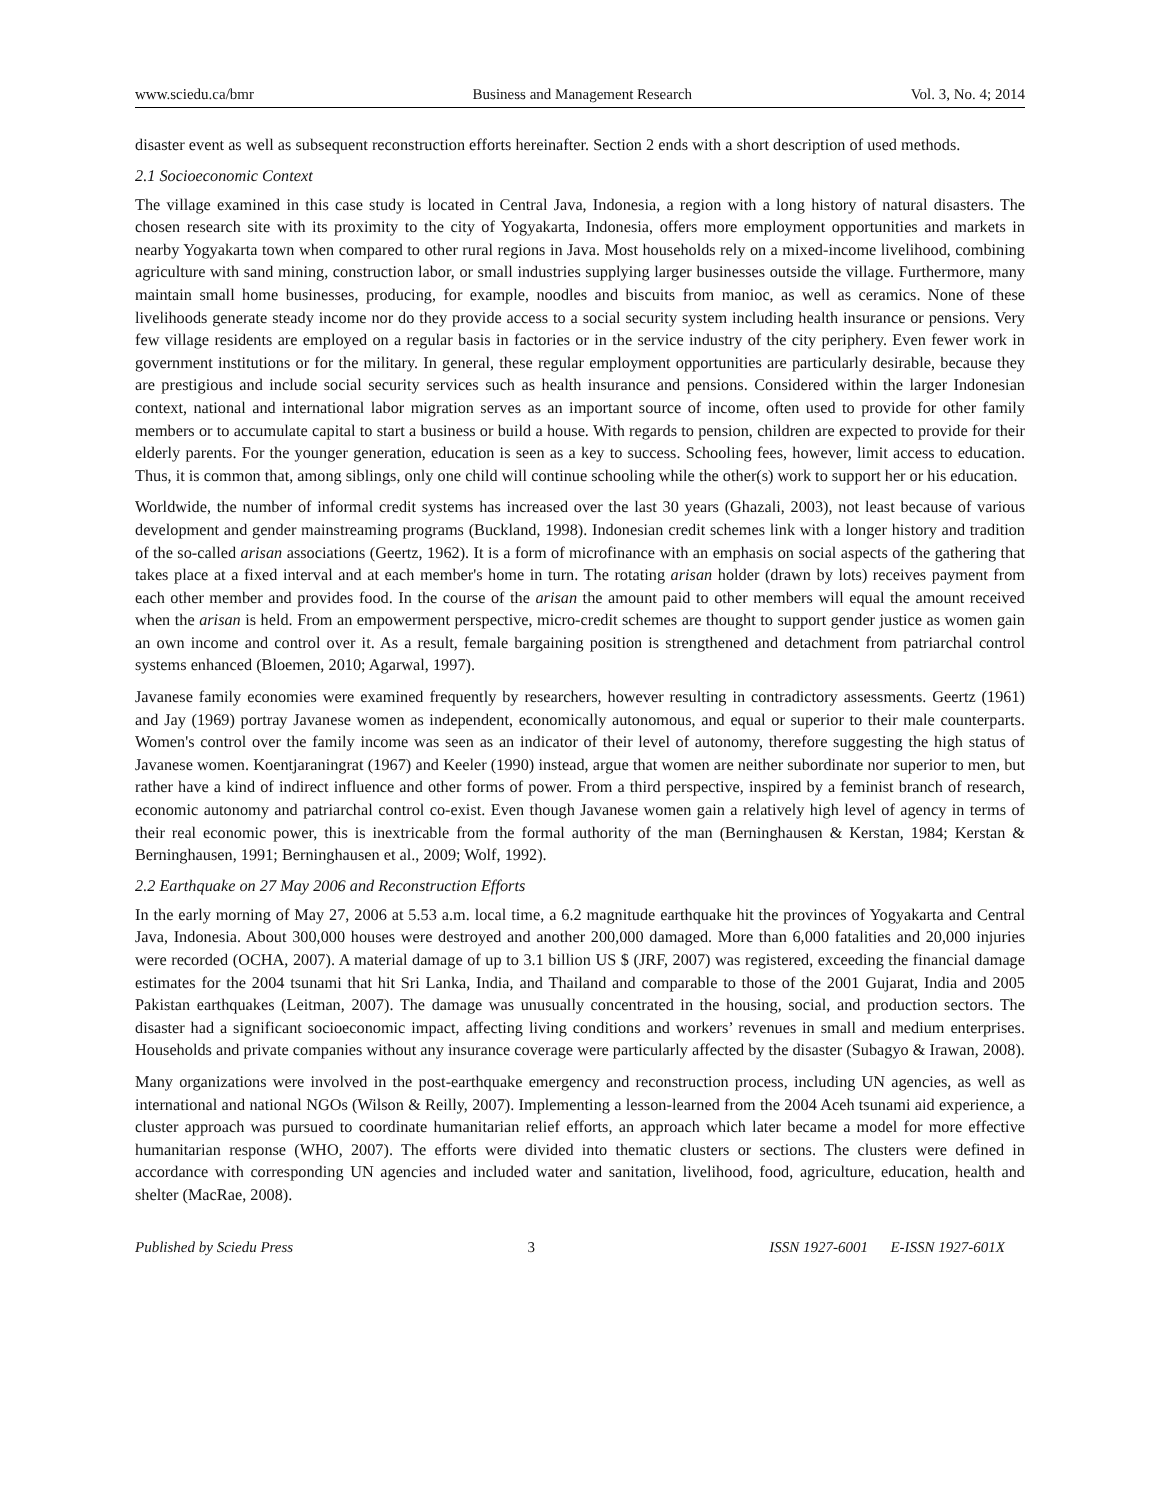www.sciedu.ca/bmr Business and Management Research Vol. 3, No. 4; 2014
disaster event as well as subsequent reconstruction efforts hereinafter. Section 2 ends with a short description of used methods.
2.1 Socioeconomic Context
The village examined in this case study is located in Central Java, Indonesia, a region with a long history of natural disasters. The chosen research site with its proximity to the city of Yogyakarta, Indonesia, offers more employment opportunities and markets in nearby Yogyakarta town when compared to other rural regions in Java. Most households rely on a mixed-income livelihood, combining agriculture with sand mining, construction labor, or small industries supplying larger businesses outside the village. Furthermore, many maintain small home businesses, producing, for example, noodles and biscuits from manioc, as well as ceramics. None of these livelihoods generate steady income nor do they provide access to a social security system including health insurance or pensions. Very few village residents are employed on a regular basis in factories or in the service industry of the city periphery. Even fewer work in government institutions or for the military. In general, these regular employment opportunities are particularly desirable, because they are prestigious and include social security services such as health insurance and pensions. Considered within the larger Indonesian context, national and international labor migration serves as an important source of income, often used to provide for other family members or to accumulate capital to start a business or build a house. With regards to pension, children are expected to provide for their elderly parents. For the younger generation, education is seen as a key to success. Schooling fees, however, limit access to education. Thus, it is common that, among siblings, only one child will continue schooling while the other(s) work to support her or his education.
Worldwide, the number of informal credit systems has increased over the last 30 years (Ghazali, 2003), not least because of various development and gender mainstreaming programs (Buckland, 1998). Indonesian credit schemes link with a longer history and tradition of the so-called arisan associations (Geertz, 1962). It is a form of microfinance with an emphasis on social aspects of the gathering that takes place at a fixed interval and at each member's home in turn. The rotating arisan holder (drawn by lots) receives payment from each other member and provides food. In the course of the arisan the amount paid to other members will equal the amount received when the arisan is held. From an empowerment perspective, micro-credit schemes are thought to support gender justice as women gain an own income and control over it. As a result, female bargaining position is strengthened and detachment from patriarchal control systems enhanced (Bloemen, 2010; Agarwal, 1997).
Javanese family economies were examined frequently by researchers, however resulting in contradictory assessments. Geertz (1961) and Jay (1969) portray Javanese women as independent, economically autonomous, and equal or superior to their male counterparts. Women's control over the family income was seen as an indicator of their level of autonomy, therefore suggesting the high status of Javanese women. Koentjaraningrat (1967) and Keeler (1990) instead, argue that women are neither subordinate nor superior to men, but rather have a kind of indirect influence and other forms of power. From a third perspective, inspired by a feminist branch of research, economic autonomy and patriarchal control co-exist. Even though Javanese women gain a relatively high level of agency in terms of their real economic power, this is inextricable from the formal authority of the man (Berninghausen & Kerstan, 1984; Kerstan & Berninghausen, 1991; Berninghausen et al., 2009; Wolf, 1992).
2.2 Earthquake on 27 May 2006 and Reconstruction Efforts
In the early morning of May 27, 2006 at 5.53 a.m. local time, a 6.2 magnitude earthquake hit the provinces of Yogyakarta and Central Java, Indonesia. About 300,000 houses were destroyed and another 200,000 damaged. More than 6,000 fatalities and 20,000 injuries were recorded (OCHA, 2007). A material damage of up to 3.1 billion US $ (JRF, 2007) was registered, exceeding the financial damage estimates for the 2004 tsunami that hit Sri Lanka, India, and Thailand and comparable to those of the 2001 Gujarat, India and 2005 Pakistan earthquakes (Leitman, 2007). The damage was unusually concentrated in the housing, social, and production sectors. The disaster had a significant socioeconomic impact, affecting living conditions and workers’ revenues in small and medium enterprises. Households and private companies without any insurance coverage were particularly affected by the disaster (Subagyo & Irawan, 2008).
Many organizations were involved in the post-earthquake emergency and reconstruction process, including UN agencies, as well as international and national NGOs (Wilson & Reilly, 2007). Implementing a lesson-learned from the 2004 Aceh tsunami aid experience, a cluster approach was pursued to coordinate humanitarian relief efforts, an approach which later became a model for more effective humanitarian response (WHO, 2007). The efforts were divided into thematic clusters or sections. The clusters were defined in accordance with corresponding UN agencies and included water and sanitation, livelihood, food, agriculture, education, health and shelter (MacRae, 2008).
Published by Sciedu Press 3 ISSN 1927-6001 E-ISSN 1927-601X